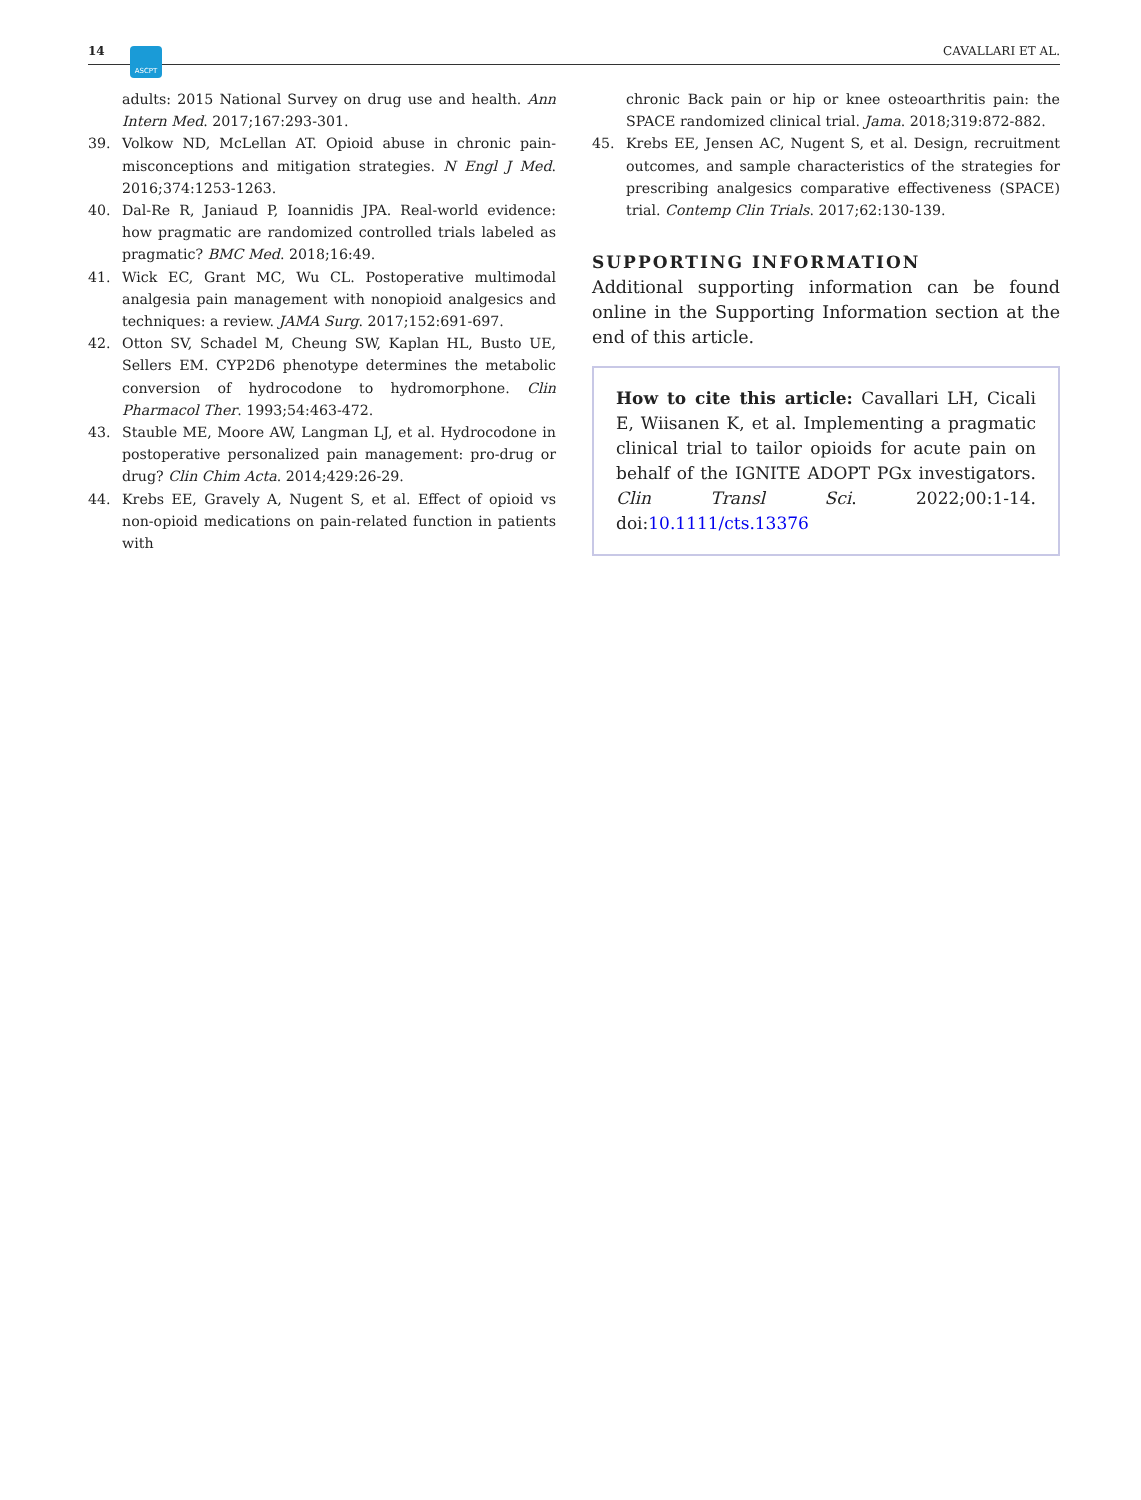14 ASCPT CAVALLARI ET AL.
adults: 2015 National Survey on drug use and health. Ann Intern Med. 2017;167:293-301.
39. Volkow ND, McLellan AT. Opioid abuse in chronic pain-misconceptions and mitigation strategies. N Engl J Med. 2016;374:1253-1263.
40. Dal-Re R, Janiaud P, Ioannidis JPA. Real-world evidence: how pragmatic are randomized controlled trials labeled as pragmatic? BMC Med. 2018;16:49.
41. Wick EC, Grant MC, Wu CL. Postoperative multimodal analgesia pain management with nonopioid analgesics and techniques: a review. JAMA Surg. 2017;152:691-697.
42. Otton SV, Schadel M, Cheung SW, Kaplan HL, Busto UE, Sellers EM. CYP2D6 phenotype determines the metabolic conversion of hydrocodone to hydromorphone. Clin Pharmacol Ther. 1993;54:463-472.
43. Stauble ME, Moore AW, Langman LJ, et al. Hydrocodone in postoperative personalized pain management: pro-drug or drug? Clin Chim Acta. 2014;429:26-29.
44. Krebs EE, Gravely A, Nugent S, et al. Effect of opioid vs non-opioid medications on pain-related function in patients with
chronic Back pain or hip or knee osteoarthritis pain: the SPACE randomized clinical trial. Jama. 2018;319:872-882.
45. Krebs EE, Jensen AC, Nugent S, et al. Design, recruitment outcomes, and sample characteristics of the strategies for prescribing analgesics comparative effectiveness (SPACE) trial. Contemp Clin Trials. 2017;62:130-139.
SUPPORTING INFORMATION
Additional supporting information can be found online in the Supporting Information section at the end of this article.
How to cite this article: Cavallari LH, Cicali E, Wiisanen K, et al. Implementing a pragmatic clinical trial to tailor opioids for acute pain on behalf of the IGNITE ADOPT PGx investigators. Clin Transl Sci. 2022;00:1-14. doi:10.1111/cts.13376